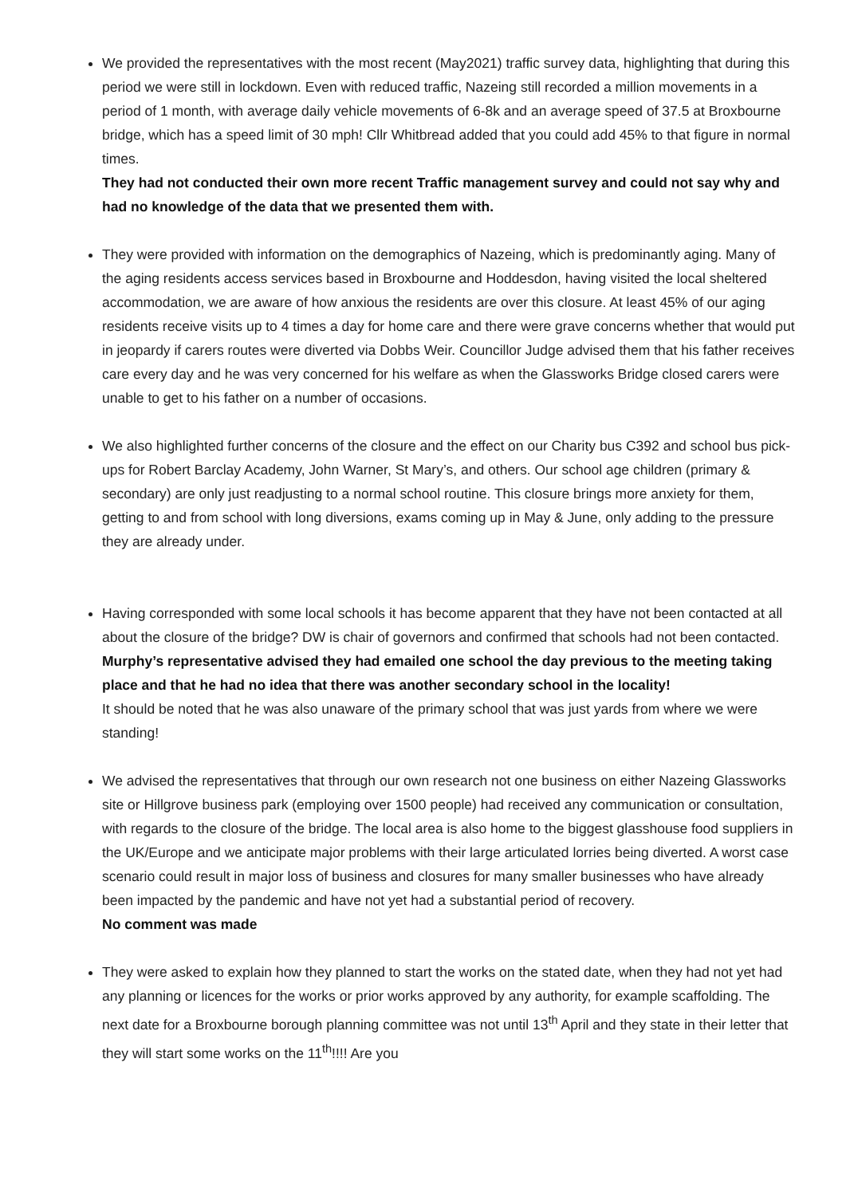We provided the representatives with the most recent (May2021) traffic survey data, highlighting that during this period we were still in lockdown. Even with reduced traffic, Nazeing still recorded a million movements in a period of 1 month, with average daily vehicle movements of 6-8k and an average speed of 37.5 at Broxbourne bridge, which has a speed limit of 30 mph! Cllr Whitbread added that you could add 45% to that figure in normal times.
They had not conducted their own more recent Traffic management survey and could not say why and had no knowledge of the data that we presented them with.
They were provided with information on the demographics of Nazeing, which is predominantly aging. Many of the aging residents access services based in Broxbourne and Hoddesdon, having visited the local sheltered accommodation, we are aware of how anxious the residents are over this closure. At least 45% of our aging residents receive visits up to 4 times a day for home care and there were grave concerns whether that would put in jeopardy if carers routes were diverted via Dobbs Weir. Councillor Judge advised them that his father receives care every day and he was very concerned for his welfare as when the Glassworks Bridge closed carers were unable to get to his father on a number of occasions.
We also highlighted further concerns of the closure and the effect on our Charity bus C392 and school bus pick-ups for Robert Barclay Academy, John Warner, St Mary’s, and others. Our school age children (primary & secondary) are only just readjusting to a normal school routine. This closure brings more anxiety for them, getting to and from school with long diversions, exams coming up in May & June, only adding to the pressure they are already under.
Having corresponded with some local schools it has become apparent that they have not been contacted at all about the closure of the bridge? DW is chair of governors and confirmed that schools had not been contacted.
Murphy’s representative advised they had emailed one school the day previous to the meeting taking place and that he had no idea that there was another secondary school in the locality!
It should be noted that he was also unaware of the primary school that was just yards from where we were standing!
We advised the representatives that through our own research not one business on either Nazeing Glassworks site or Hillgrove business park (employing over 1500 people) had received any communication or consultation, with regards to the closure of the bridge. The local area is also home to the biggest glasshouse food suppliers in the UK/Europe and we anticipate major problems with their large articulated lorries being diverted. A worst case scenario could result in major loss of business and closures for many smaller businesses who have already been impacted by the pandemic and have not yet had a substantial period of recovery.
No comment was made
They were asked to explain how they planned to start the works on the stated date, when they had not yet had any planning or licences for the works or prior works approved by any authority, for example scaffolding. The next date for a Broxbourne borough planning committee was not until 13<sup>th</sup> April and they state in their letter that they will start some works on the 11<sup>th</sup>!!!! Are you